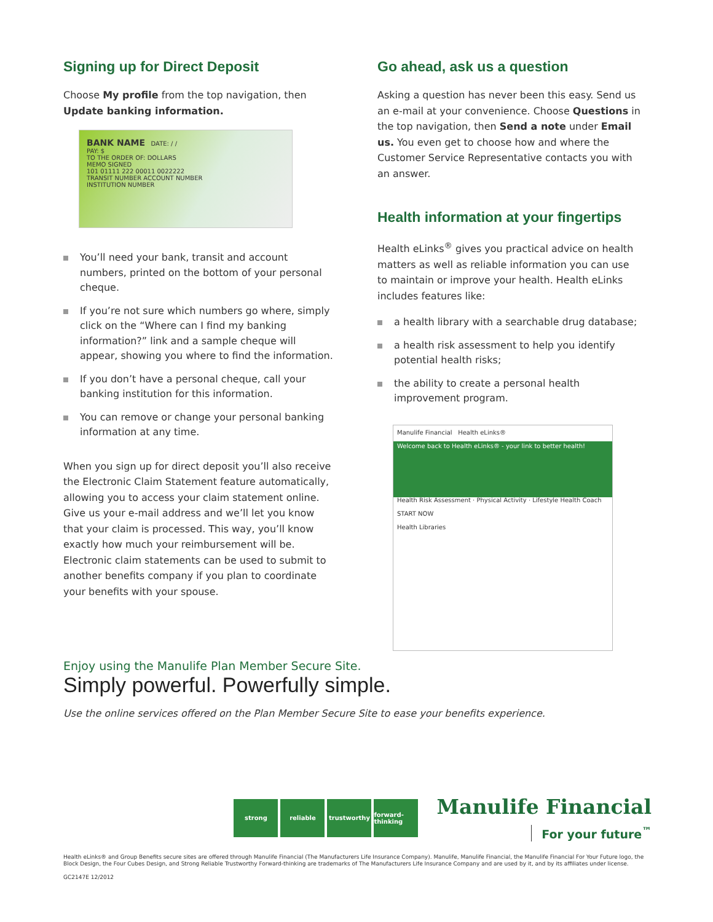Signing up for Direct Deposit
Choose My profile from the top navigation, then Update banking information.
BANK NAME DATE: / /
PAY: $
TO THE ORDER OF: DOLLARS
MEMO SIGNED
101 01111 222 00011 0022222
TRANSIT NUMBER ACCOUNT NUMBER
INSTITUTION NUMBER
You’ll need your bank, transit and account numbers, printed on the bottom of your personal cheque.
If you’re not sure which numbers go where, simply click on the “Where can I find my banking information?” link and a sample cheque will appear, showing you where to find the information.
If you don’t have a personal cheque, call your banking institution for this information.
You can remove or change your personal banking information at any time.
When you sign up for direct deposit you’ll also receive the Electronic Claim Statement feature automatically, allowing you to access your claim statement online. Give us your e-mail address and we’ll let you know that your claim is processed. This way, you’ll know exactly how much your reimbursement will be. Electronic claim statements can be used to submit to another benefits company if you plan to coordinate your benefits with your spouse.
Go ahead, ask us a question
Asking a question has never been this easy. Send us an e-mail at your convenience. Choose Questions in the top navigation, then Send a note under Email us. You even get to choose how and where the Customer Service Representative contacts you with an answer.
Health information at your fingertips
Health eLinks<sup>®</sup> gives you practical advice on health matters as well as reliable information you can use to maintain or improve your health. Health eLinks includes features like:
a health library with a searchable drug database;
a health risk assessment to help you identify potential health risks;
the ability to create a personal health improvement program.
Manulife Financial Health eLinks®
Welcome back to Health eLinks® - your link to better health!
Health Risk Assessment · Physical Activity · Lifestyle Health Coach
START NOW
Health Libraries
Enjoy using the Manulife Plan Member Secure Site.
Simply powerful. Powerfully simple.
Use the online services offered on the Plan Member Secure Site to ease your benefits experience.
strong reliable trustworthy forward-thinking
Manulife Financial
For your future<sup>™</sup>
Health eLinks® and Group Benefits secure sites are offered through Manulife Financial (The Manufacturers Life Insurance Company). Manulife, Manulife Financial, the Manulife Financial For Your Future logo, the Block Design, the Four Cubes Design, and Strong Reliable Trustworthy Forward-thinking are trademarks of The Manufacturers Life Insurance Company and are used by it, and by its affiliates under license.
GC2147E 12/2012